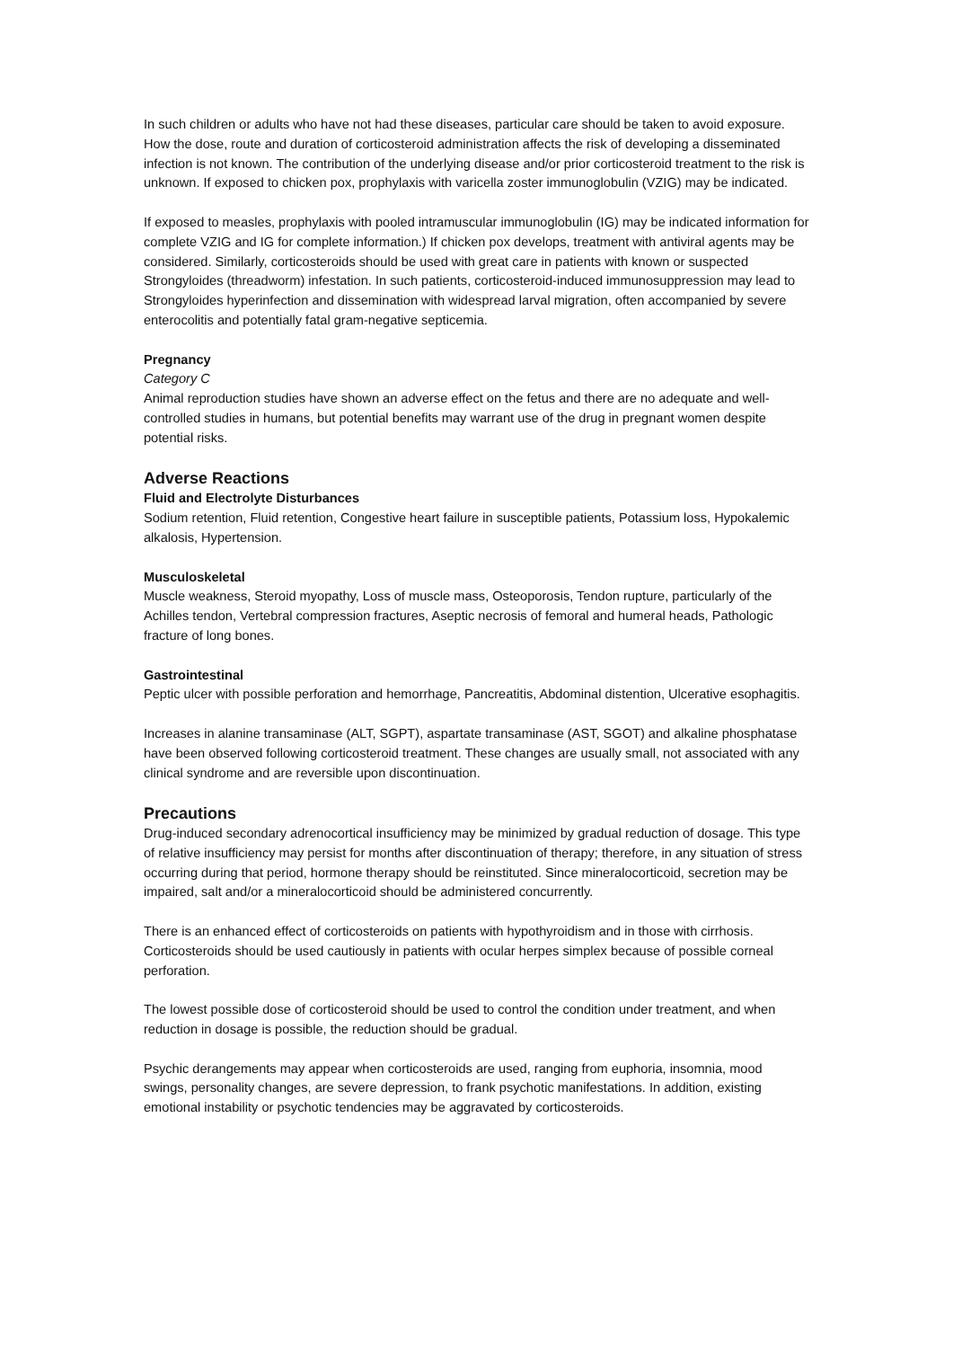In such children or adults who have not had these diseases, particular care should be taken to avoid exposure. How the dose, route and duration of corticosteroid administration affects the risk of developing a disseminated infection is not known. The contribution of the underlying disease and/or prior corticosteroid treatment to the risk is unknown. If exposed to chicken pox, prophylaxis with varicella zoster immunoglobulin (VZIG) may be indicated.
If exposed to measles, prophylaxis with pooled intramuscular immunoglobulin (IG) may be indicated information for complete VZIG and IG for complete information.) If chicken pox develops, treatment with antiviral agents may be considered. Similarly, corticosteroids should be used with great care in patients with known or suspected Strongyloides (threadworm) infestation. In such patients, corticosteroid-induced immunosuppression may lead to Strongyloides hyperinfection and dissemination with widespread larval migration, often accompanied by severe enterocolitis and potentially fatal gram-negative septicemia.
Pregnancy
Category C
Animal reproduction studies have shown an adverse effect on the fetus and there are no adequate and well-controlled studies in humans, but potential benefits may warrant use of the drug in pregnant women despite potential risks.
Adverse Reactions
Fluid and Electrolyte Disturbances
Sodium retention, Fluid retention, Congestive heart failure in susceptible patients, Potassium loss, Hypokalemic alkalosis, Hypertension.
Musculoskeletal
Muscle weakness, Steroid myopathy, Loss of muscle mass, Osteoporosis, Tendon rupture, particularly of the Achilles tendon, Vertebral compression fractures, Aseptic necrosis of femoral and humeral heads, Pathologic fracture of long bones.
Gastrointestinal
Peptic ulcer with possible perforation and hemorrhage, Pancreatitis, Abdominal distention, Ulcerative esophagitis.
Increases in alanine transaminase (ALT, SGPT), aspartate transaminase (AST, SGOT) and alkaline phosphatase have been observed following corticosteroid treatment. These changes are usually small, not associated with any clinical syndrome and are reversible upon discontinuation.
Precautions
Drug-induced secondary adrenocortical insufficiency may be minimized by gradual reduction of dosage. This type of relative insufficiency may persist for months after discontinuation of therapy; therefore, in any situation of stress occurring during that period, hormone therapy should be reinstituted. Since mineralocorticoid, secretion may be impaired, salt and/or a mineralocorticoid should be administered concurrently.
There is an enhanced effect of corticosteroids on patients with hypothyroidism and in those with cirrhosis. Corticosteroids should be used cautiously in patients with ocular herpes simplex because of possible corneal perforation.
The lowest possible dose of corticosteroid should be used to control the condition under treatment, and when reduction in dosage is possible, the reduction should be gradual.
Psychic derangements may appear when corticosteroids are used, ranging from euphoria, insomnia, mood swings, personality changes, are severe depression, to frank psychotic manifestations. In addition, existing emotional instability or psychotic tendencies may be aggravated by corticosteroids.